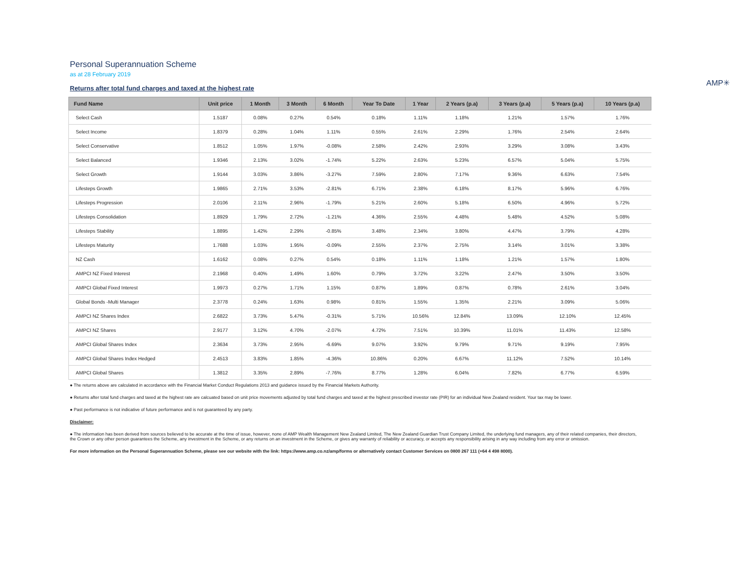Personal Superannuation Scheme
as at 28 February 2019
Returns after total fund charges and taxed at the highest rate
AMP✳
| Fund Name | Unit price | 1 Month | 3 Month | 6 Month | Year To Date | 1 Year | 2 Years (p.a) | 3 Years (p.a) | 5 Years (p.a) | 10 Years (p.a) |
| --- | --- | --- | --- | --- | --- | --- | --- | --- | --- | --- |
| Select Cash | 1.5187 | 0.08% | 0.27% | 0.54% | 0.18% | 1.11% | 1.18% | 1.21% | 1.57% | 1.76% |
| Select Income | 1.8379 | 0.28% | 1.04% | 1.11% | 0.55% | 2.61% | 2.29% | 1.76% | 2.54% | 2.64% |
| Select Conservative | 1.8512 | 1.05% | 1.97% | -0.08% | 2.58% | 2.42% | 2.93% | 3.29% | 3.08% | 3.43% |
| Select Balanced | 1.9346 | 2.13% | 3.02% | -1.74% | 5.22% | 2.63% | 5.23% | 6.57% | 5.04% | 5.75% |
| Select Growth | 1.9144 | 3.03% | 3.86% | -3.27% | 7.59% | 2.80% | 7.17% | 9.36% | 6.63% | 7.54% |
| Lifesteps Growth | 1.9865 | 2.71% | 3.53% | -2.81% | 6.71% | 2.38% | 6.18% | 8.17% | 5.96% | 6.76% |
| Lifesteps Progression | 2.0106 | 2.11% | 2.96% | -1.79% | 5.21% | 2.60% | 5.18% | 6.50% | 4.96% | 5.72% |
| Lifesteps Consolidation | 1.8929 | 1.79% | 2.72% | -1.21% | 4.36% | 2.55% | 4.48% | 5.48% | 4.52% | 5.08% |
| Lifesteps Stability | 1.8895 | 1.42% | 2.29% | -0.85% | 3.48% | 2.34% | 3.80% | 4.47% | 3.79% | 4.28% |
| Lifesteps Maturity | 1.7688 | 1.03% | 1.95% | -0.09% | 2.55% | 2.37% | 2.75% | 3.14% | 3.01% | 3.38% |
| NZ Cash | 1.6162 | 0.08% | 0.27% | 0.54% | 0.18% | 1.11% | 1.18% | 1.21% | 1.57% | 1.80% |
| AMPCI NZ Fixed Interest | 2.1968 | 0.40% | 1.49% | 1.60% | 0.79% | 3.72% | 3.22% | 2.47% | 3.50% | 3.50% |
| AMPCI Global Fixed Interest | 1.9973 | 0.27% | 1.71% | 1.15% | 0.87% | 1.89% | 0.87% | 0.78% | 2.61% | 3.04% |
| Global Bonds -Multi Manager | 2.3778 | 0.24% | 1.63% | 0.98% | 0.81% | 1.55% | 1.35% | 2.21% | 3.09% | 5.06% |
| AMPCI NZ Shares Index | 2.6822 | 3.73% | 5.47% | -0.31% | 5.71% | 10.56% | 12.84% | 13.09% | 12.10% | 12.45% |
| AMPCI NZ Shares | 2.9177 | 3.12% | 4.70% | -2.07% | 4.72% | 7.51% | 10.39% | 11.01% | 11.43% | 12.58% |
| AMPCI Global Shares Index | 2.3634 | 3.73% | 2.95% | -6.69% | 9.07% | 3.92% | 9.79% | 9.71% | 9.19% | 7.95% |
| AMPCI Global Shares Index Hedged | 2.4513 | 3.83% | 1.85% | -4.36% | 10.86% | 0.20% | 6.67% | 11.12% | 7.52% | 10.14% |
| AMPCI Global Shares | 1.3812 | 3.35% | 2.89% | -7.76% | 8.77% | 1.28% | 6.04% | 7.82% | 6.77% | 6.59% |
● The returns above are calculated in accordance with the Financial Market Conduct Regulations 2013 and guidance issued by the Financial Markets Authority.
● Returns after total fund charges and taxed at the highest rate are calcuated based on unit price movements adjusted by total fund charges and taxed at the highest prescribed investor rate (PIR) for an individual New Zealand resident. Your tax may be lower.
● Past performance is not indicative of future performance and is not guaranteed by any party.
Disclaimer:
● The information has been derived from sources believed to be accurate at the time of issue, however, none of AMP Wealth Management New Zealand Limited, The New Zealand Guardian Trust Company Limited, the underlying fund managers, any of their related companies, their directors, the Crown or any other person guarantees the Scheme, any investment in the Scheme, or any returns on an investment in the Scheme, or gives any warranty of reliability or accuracy, or accepts any responsibility arising in any way including from any error or omission.
For more information on the Personal Superannuation Scheme, please see our website with the link: https://www.amp.co.nz/amp/forms or alternatively contact Customer Services on 0800 267 111 (+64 4 498 8000).